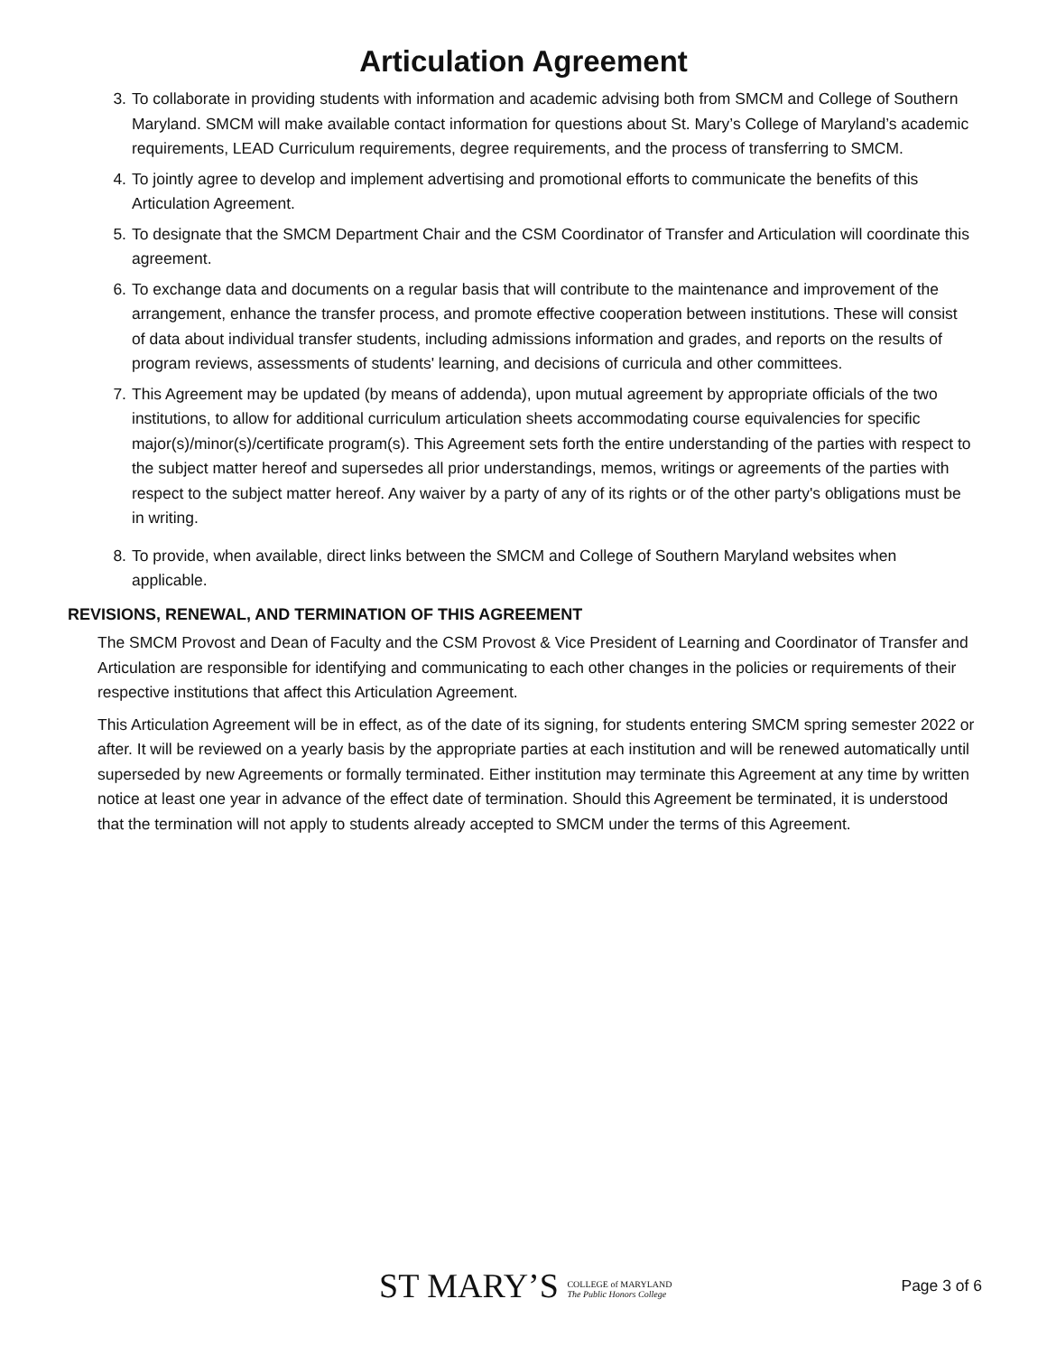Articulation Agreement
3. To collaborate in providing students with information and academic advising both from SMCM and College of Southern Maryland. SMCM will make available contact information for questions about St. Mary’s College of Maryland’s academic requirements, LEAD Curriculum requirements, degree requirements, and the process of transferring to SMCM.
4. To jointly agree to develop and implement advertising and promotional efforts to communicate the benefits of this Articulation Agreement.
5. To designate that the SMCM Department Chair and the CSM Coordinator of Transfer and Articulation will coordinate this agreement.
6. To exchange data and documents on a regular basis that will contribute to the maintenance and improvement of the arrangement, enhance the transfer process, and promote effective cooperation between institutions. These will consist of data about individual transfer students, including admissions information and grades, and reports on the results of program reviews, assessments of students' learning, and decisions of curricula and other committees.
7. This Agreement may be updated (by means of addenda), upon mutual agreement by appropriate officials of the two institutions, to allow for additional curriculum articulation sheets accommodating course equivalencies for specific major(s)/minor(s)/certificate program(s). This Agreement sets forth the entire understanding of the parties with respect to the subject matter hereof and supersedes all prior understandings, memos, writings or agreements of the parties with respect to the subject matter hereof. Any waiver by a party of any of its rights or of the other party's obligations must be in writing.
8. To provide, when available, direct links between the SMCM and College of Southern Maryland websites when applicable.
REVISIONS, RENEWAL, AND TERMINATION OF THIS AGREEMENT
The SMCM Provost and Dean of Faculty and the CSM Provost & Vice President of Learning and Coordinator of Transfer and Articulation are responsible for identifying and communicating to each other changes in the policies or requirements of their respective institutions that affect this Articulation Agreement.
This Articulation Agreement will be in effect, as of the date of its signing, for students entering SMCM spring semester 2022 or after. It will be reviewed on a yearly basis by the appropriate parties at each institution and will be renewed automatically until superseded by new Agreements or formally terminated. Either institution may terminate this Agreement at any time by written notice at least one year in advance of the effect date of termination. Should this Agreement be terminated, it is understood that the termination will not apply to students already accepted to SMCM under the terms of this Agreement.
ST MARY’S COLLEGE of MARYLAND
The Public Honors College
Page 3 of 6